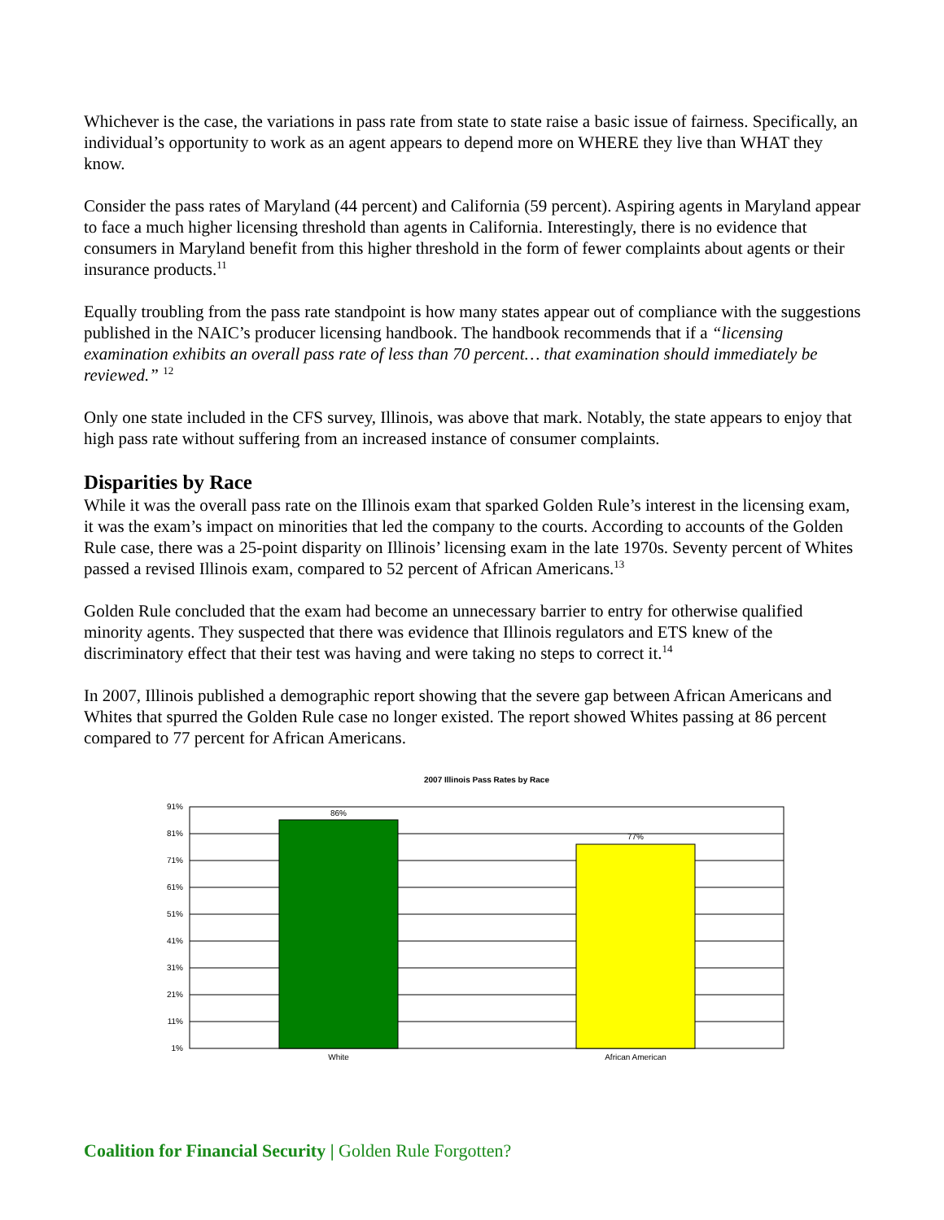Whichever is the case, the variations in pass rate from state to state raise a basic issue of fairness. Specifically, an individual’s opportunity to work as an agent appears to depend more on WHERE they live than WHAT they know.
Consider the pass rates of Maryland (44 percent) and California (59 percent). Aspiring agents in Maryland appear to face a much higher licensing threshold than agents in California. Interestingly, there is no evidence that consumers in Maryland benefit from this higher threshold in the form of fewer complaints about agents or their insurance products.<sup>11</sup>
Equally troubling from the pass rate standpoint is how many states appear out of compliance with the suggestions published in the NAIC’s producer licensing handbook. The handbook recommends that if a “licensing examination exhibits an overall pass rate of less than 70 percent… that examination should immediately be reviewed.” <sup>12</sup>
Only one state included in the CFS survey, Illinois, was above that mark. Notably, the state appears to enjoy that high pass rate without suffering from an increased instance of consumer complaints.
Disparities by Race
While it was the overall pass rate on the Illinois exam that sparked Golden Rule’s interest in the licensing exam, it was the exam’s impact on minorities that led the company to the courts. According to accounts of the Golden Rule case, there was a 25-point disparity on Illinois’ licensing exam in the late 1970s. Seventy percent of Whites passed a revised Illinois exam, compared to 52 percent of African Americans.<sup>13</sup>
Golden Rule concluded that the exam had become an unnecessary barrier to entry for otherwise qualified minority agents. They suspected that there was evidence that Illinois regulators and ETS knew of the discriminatory effect that their test was having and were taking no steps to correct it.<sup>14</sup>
In 2007, Illinois published a demographic report showing that the severe gap between African Americans and Whites that spurred the Golden Rule case no longer existed. The report showed Whites passing at 86 percent compared to 77 percent for African Americans.
2007 Illinois Pass Rates by Race
91%
81%
71%
61%
51%
41%
31%
21%
11%
1%
86%
77%
White
African American
Coalition for Financial Security | Golden Rule Forgotten?